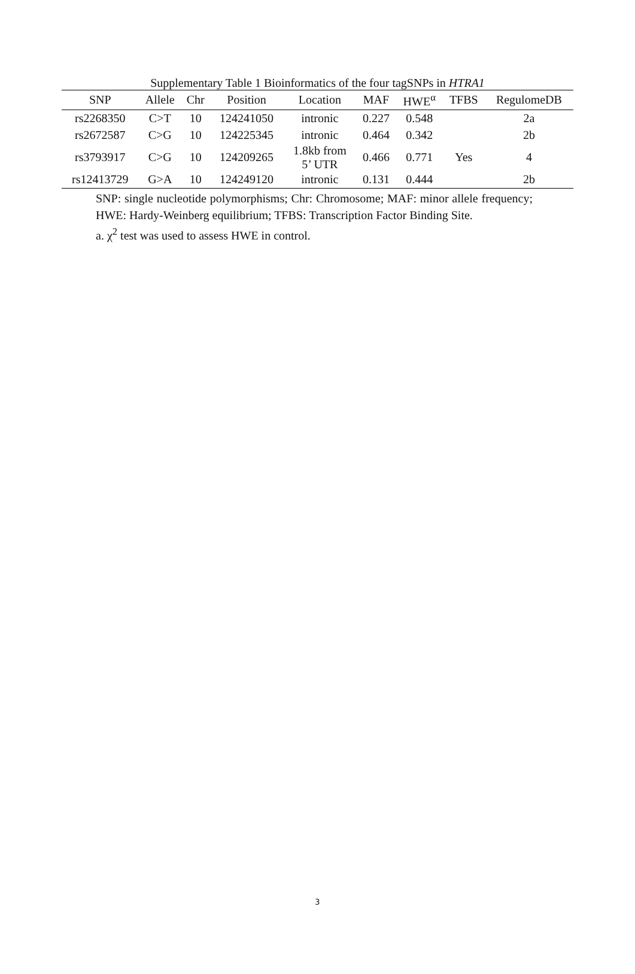Supplementary Table 1 Bioinformatics of the four tagSNPs in HTRA1
| SNP | Allele | Chr | Position | Location | MAF | HWE<sup>α</sup> | TFBS | RegulomeDB |
| --- | --- | --- | --- | --- | --- | --- | --- | --- |
| rs2268350 | C>T | 10 | 124241050 | intronic | 0.227 | 0.548 | | 2a |
| rs2672587 | C>G | 10 | 124225345 | intronic | 0.464 | 0.342 | | 2b |
| rs3793917 | C>G | 10 | 124209265 | 1.8kb from 5’ UTR | 0.466 | 0.771 | Yes | 4 |
| rs12413729 | G>A | 10 | 124249120 | intronic | 0.131 | 0.444 | | 2b |
SNP: single nucleotide polymorphisms; Chr: Chromosome; MAF: minor allele frequency; HWE: Hardy-Weinberg equilibrium; TFBS: Transcription Factor Binding Site.
a. χ<sup>2</sup> test was used to assess HWE in control.
3